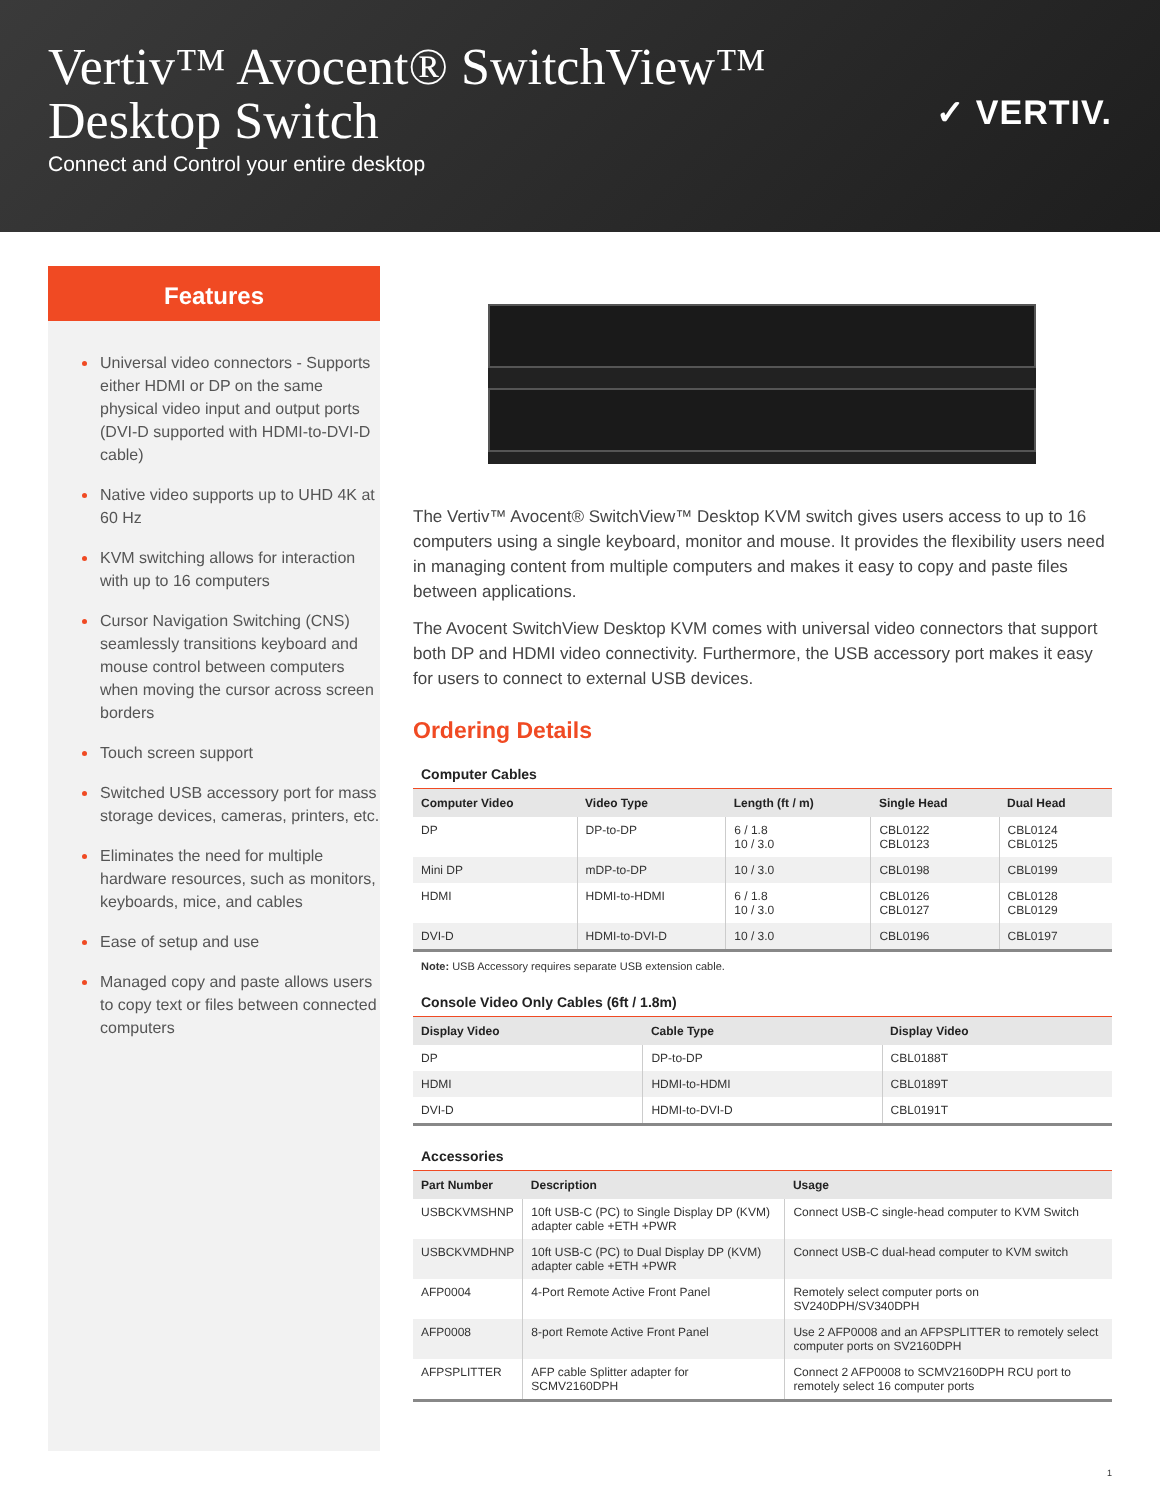Vertiv™ Avocent® SwitchView™
Desktop Switch
Connect and Control your entire desktop
✓ VERTIV.
Features
Universal video connectors - Supports either HDMI or DP on the same physical video input and output ports (DVI-D supported with HDMI-to-DVI-D cable)
Native video supports up to UHD 4K at 60 Hz
KVM switching allows for interaction with up to 16 computers
Cursor Navigation Switching (CNS) seamlessly transitions keyboard and mouse control between computers when moving the cursor across screen borders
Touch screen support
Switched USB accessory port for mass storage devices, cameras, printers, etc.
Eliminates the need for multiple hardware resources, such as monitors, keyboards, mice, and cables
Ease of setup and use
Managed copy and paste allows users to copy text or files between connected computers
The Vertiv™ Avocent® SwitchView™ Desktop KVM switch gives users access to up to 16 computers using a single keyboard, monitor and mouse. It provides the flexibility users need in managing content from multiple computers and makes it easy to copy and paste files between applications.
The Avocent SwitchView Desktop KVM comes with universal video connectors that support both DP and HDMI video connectivity. Furthermore, the USB accessory port makes it easy for users to connect to external USB devices.
Ordering Details
Computer Cables
| Computer Video | Video Type | Length (ft / m) | Single Head | Dual Head |
| --- | --- | --- | --- | --- |
| DP | DP-to-DP | 6 / 1.8 10 / 3.0 | CBL0122 CBL0123 | CBL0124 CBL0125 |
| Mini DP | mDP-to-DP | 10 / 3.0 | CBL0198 | CBL0199 |
| HDMI | HDMI-to-HDMI | 6 / 1.8 10 / 3.0 | CBL0126 CBL0127 | CBL0128 CBL0129 |
| DVI-D | HDMI-to-DVI-D | 10 / 3.0 | CBL0196 | CBL0197 |
Note: USB Accessory requires separate USB extension cable.
Console Video Only Cables (6ft / 1.8m)
| Display Video | Cable Type | Display Video |
| --- | --- | --- |
| DP | DP-to-DP | CBL0188T |
| HDMI | HDMI-to-HDMI | CBL0189T |
| DVI-D | HDMI-to-DVI-D | CBL0191T |
Accessories
| Part Number | Description | Usage |
| --- | --- | --- |
| USBCKVMSHNP | 10ft USB-C (PC) to Single Display DP (KVM) adapter cable +ETH +PWR | Connect USB-C single-head computer to KVM Switch |
| USBCKVMDHNP | 10ft USB-C (PC) to Dual Display DP (KVM) adapter cable +ETH +PWR | Connect USB-C dual-head computer to KVM switch |
| AFP0004 | 4-Port Remote Active Front Panel | Remotely select computer ports on SV240DPH/SV340DPH |
| AFP0008 | 8-port Remote Active Front Panel | Use 2 AFP0008 and an AFPSPLITTER to remotely select computer ports on SV2160DPH |
| AFPSPLITTER | AFP cable Splitter adapter for SCMV2160DPH | Connect 2 AFP0008 to SCMV2160DPH RCU port to remotely select 16 computer ports |
1